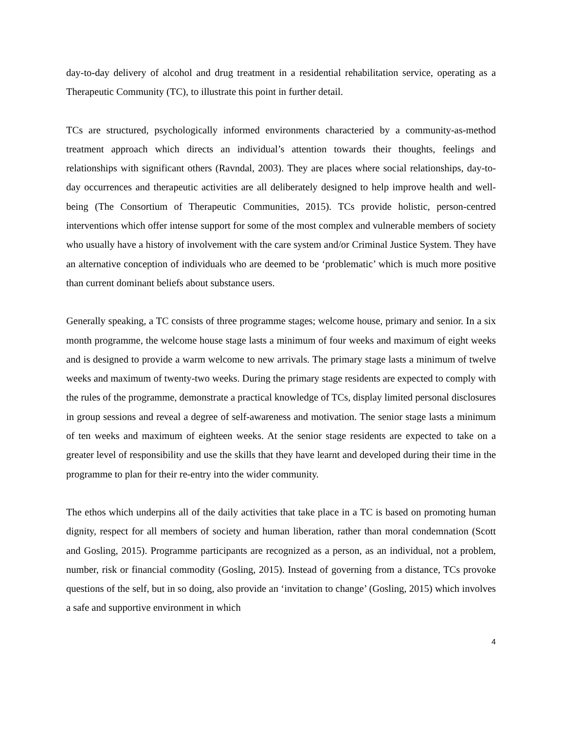day-to-day delivery of alcohol and drug treatment in a residential rehabilitation service, operating as a Therapeutic Community (TC), to illustrate this point in further detail.
TCs are structured, psychologically informed environments characteried by a community-as-method treatment approach which directs an individual’s attention towards their thoughts, feelings and relationships with significant others (Ravndal, 2003). They are places where social relationships, day-to-day occurrences and therapeutic activities are all deliberately designed to help improve health and well-being (The Consortium of Therapeutic Communities, 2015). TCs provide holistic, person-centred interventions which offer intense support for some of the most complex and vulnerable members of society who usually have a history of involvement with the care system and/or Criminal Justice System. They have an alternative conception of individuals who are deemed to be ‘problematic’ which is much more positive than current dominant beliefs about substance users.
Generally speaking, a TC consists of three programme stages; welcome house, primary and senior. In a six month programme, the welcome house stage lasts a minimum of four weeks and maximum of eight weeks and is designed to provide a warm welcome to new arrivals. The primary stage lasts a minimum of twelve weeks and maximum of twenty-two weeks. During the primary stage residents are expected to comply with the rules of the programme, demonstrate a practical knowledge of TCs, display limited personal disclosures in group sessions and reveal a degree of self-awareness and motivation. The senior stage lasts a minimum of ten weeks and maximum of eighteen weeks. At the senior stage residents are expected to take on a greater level of responsibility and use the skills that they have learnt and developed during their time in the programme to plan for their re-entry into the wider community.
The ethos which underpins all of the daily activities that take place in a TC is based on promoting human dignity, respect for all members of society and human liberation, rather than moral condemnation (Scott and Gosling, 2015). Programme participants are recognized as a person, as an individual, not a problem, number, risk or financial commodity (Gosling, 2015). Instead of governing from a distance, TCs provoke questions of the self, but in so doing, also provide an ‘invitation to change’ (Gosling, 2015) which involves a safe and supportive environment in which
4